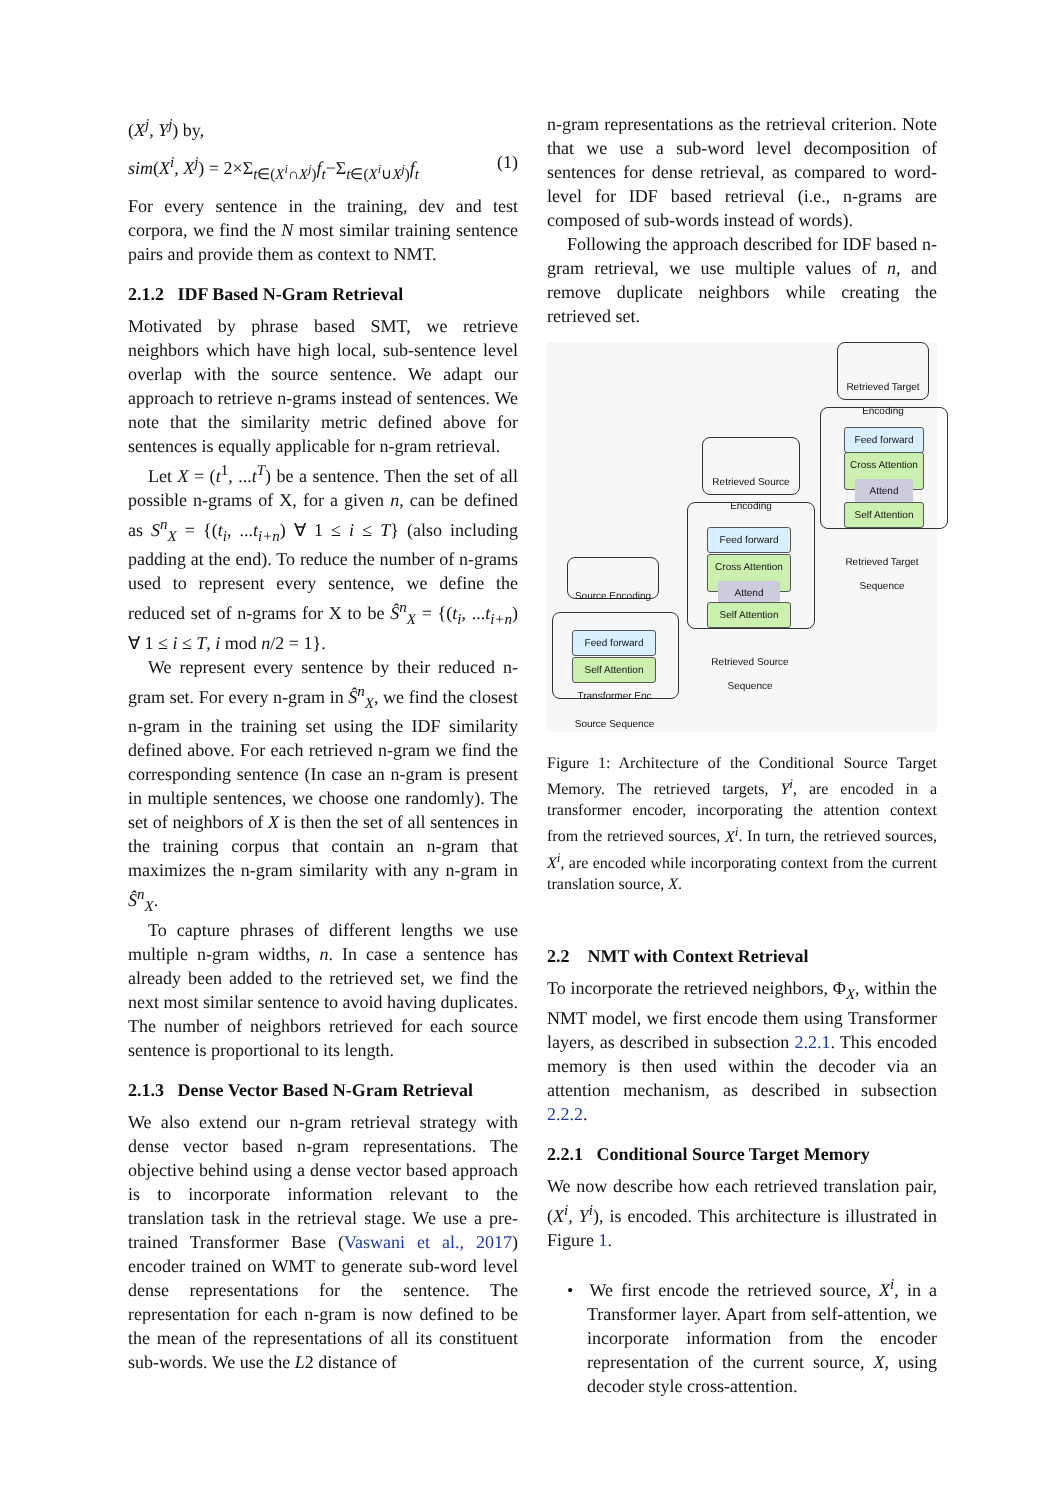(X<sup>j</sup>, Y<sup>j</sup>) by,
sim(X<sup>i</sup>, X<sup>j</sup>) = 2×Σ<sub>t∈(X<sup>i</sup>∩X<sup>j</sup>)</sub>f<sub>t</sub>−Σ<sub>t∈(X<sup>i</sup>∪X<sup>j</sup>)</sub>f<sub>t</sub> (1)
For every sentence in the training, dev and test corpora, we find the N most similar training sentence pairs and provide them as context to NMT.
2.1.2 IDF Based N-Gram Retrieval
Motivated by phrase based SMT, we retrieve neighbors which have high local, sub-sentence level overlap with the source sentence. We adapt our approach to retrieve n-grams instead of sentences. We note that the similarity metric defined above for sentences is equally applicable for n-gram retrieval.
Let X = (t<sup>1</sup>, ...t<sup>T</sup>) be a sentence. Then the set of all possible n-grams of X, for a given n, can be defined as S<sup>n</sup><sub>X</sub> = {(t<sub>i</sub>, ...t<sub>i+n</sub>) ∀ 1 ≤ i ≤ T} (also including padding at the end). To reduce the number of n-grams used to represent every sentence, we define the reduced set of n-grams for X to be Ŝ<sup>n</sup><sub>X</sub> = {(t<sub>i</sub>, ...t<sub>i+n</sub>) ∀ 1 ≤ i ≤ T, i mod n/2 = 1}.
We represent every sentence by their reduced n-gram set. For every n-gram in Ŝ<sup>n</sup><sub>X</sub>, we find the closest n-gram in the training set using the IDF similarity defined above. For each retrieved n-gram we find the corresponding sentence (In case an n-gram is present in multiple sentences, we choose one randomly). The set of neighbors of X is then the set of all sentences in the training corpus that contain an n-gram that maximizes the n-gram similarity with any n-gram in Ŝ<sup>n</sup><sub>X</sub>.
To capture phrases of different lengths we use multiple n-gram widths, n. In case a sentence has already been added to the retrieved set, we find the next most similar sentence to avoid having duplicates. The number of neighbors retrieved for each source sentence is proportional to its length.
2.1.3 Dense Vector Based N-Gram Retrieval
We also extend our n-gram retrieval strategy with dense vector based n-gram representations. The objective behind using a dense vector based approach is to incorporate information relevant to the translation task in the retrieval stage. We use a pre-trained Transformer Base (Vaswani et al., 2017) encoder trained on WMT to generate sub-word level dense representations for the sentence. The representation for each n-gram is now defined to be the mean of the representations of all its constituent sub-words. We use the L2 distance of
n-gram representations as the retrieval criterion. Note that we use a sub-word level decomposition of sentences for dense retrieval, as compared to word-level for IDF based retrieval (i.e., n-grams are composed of sub-words instead of words).
Following the approach described for IDF based n-gram retrieval, we use multiple values of n, and remove duplicate neighbors while creating the retrieved set.
Retrieved Target Encoding
Feed forward
Cross Attention
Attend
Self Attention
Retrieved Target Sequence
Retrieved Source Encoding
Feed forward
Cross Attention
Attend
Self Attention
Retrieved Source Sequence
Source Encoding
Feed forward
Self Attention
Transformer Enc
Source Sequence
Figure 1: Architecture of the Conditional Source Target Memory. The retrieved targets, Y<sup>i</sup>, are encoded in a transformer encoder, incorporating the attention context from the retrieved sources, X<sup>i</sup>. In turn, the retrieved sources, X<sup>i</sup>, are encoded while incorporating context from the current translation source, X.
2.2 NMT with Context Retrieval
To incorporate the retrieved neighbors, Φ<sub>X</sub>, within the NMT model, we first encode them using Transformer layers, as described in subsection 2.2.1. This encoded memory is then used within the decoder via an attention mechanism, as described in subsection 2.2.2.
2.2.1 Conditional Source Target Memory
We now describe how each retrieved translation pair, (X<sup>i</sup>, Y<sup>i</sup>), is encoded. This architecture is illustrated in Figure 1.
• We first encode the retrieved source, X<sup>i</sup>, in a Transformer layer. Apart from self-attention, we incorporate information from the encoder representation of the current source, X, using decoder style cross-attention.